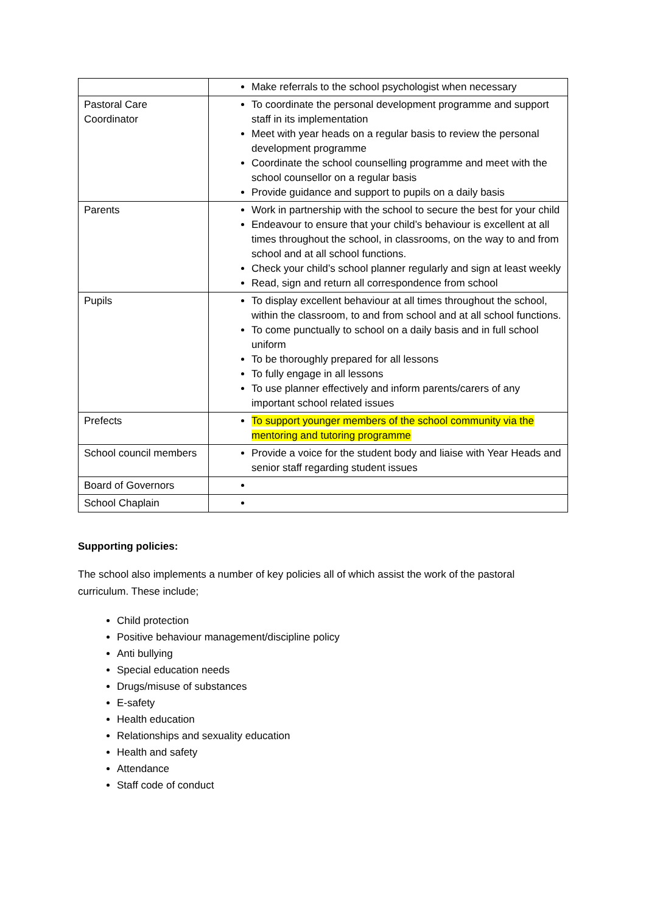| | Make referrals to the school psychologist when necessary |
| Pastoral Care Coordinator | To coordinate the personal development programme and support staff in its implementation Meet with year heads on a regular basis to review the personal development programme Coordinate the school counselling programme and meet with the school counsellor on a regular basis Provide guidance and support to pupils on a daily basis |
| Parents | Work in partnership with the school to secure the best for your child Endeavour to ensure that your child’s behaviour is excellent at all times throughout the school, in classrooms, on the way to and from school and at all school functions. Check your child’s school planner regularly and sign at least weekly Read, sign and return all correspondence from school |
| Pupils | To display excellent behaviour at all times throughout the school, within the classroom, to and from school and at all school functions. To come punctually to school on a daily basis and in full school uniform To be thoroughly prepared for all lessons To fully engage in all lessons To use planner effectively and inform parents/carers of any important school related issues |
| Prefects | To support younger members of the school community via the mentoring and tutoring programme |
| School council members | Provide a voice for the student body and liaise with Year Heads and senior staff regarding student issues |
| Board of Governors | |
| School Chaplain | |
Supporting policies:
The school also implements a number of key policies all of which assist the work of the pastoral curriculum. These include;
Child protection
Positive behaviour management/discipline policy
Anti bullying
Special education needs
Drugs/misuse of substances
E-safety
Health education
Relationships and sexuality education
Health and safety
Attendance
Staff code of conduct